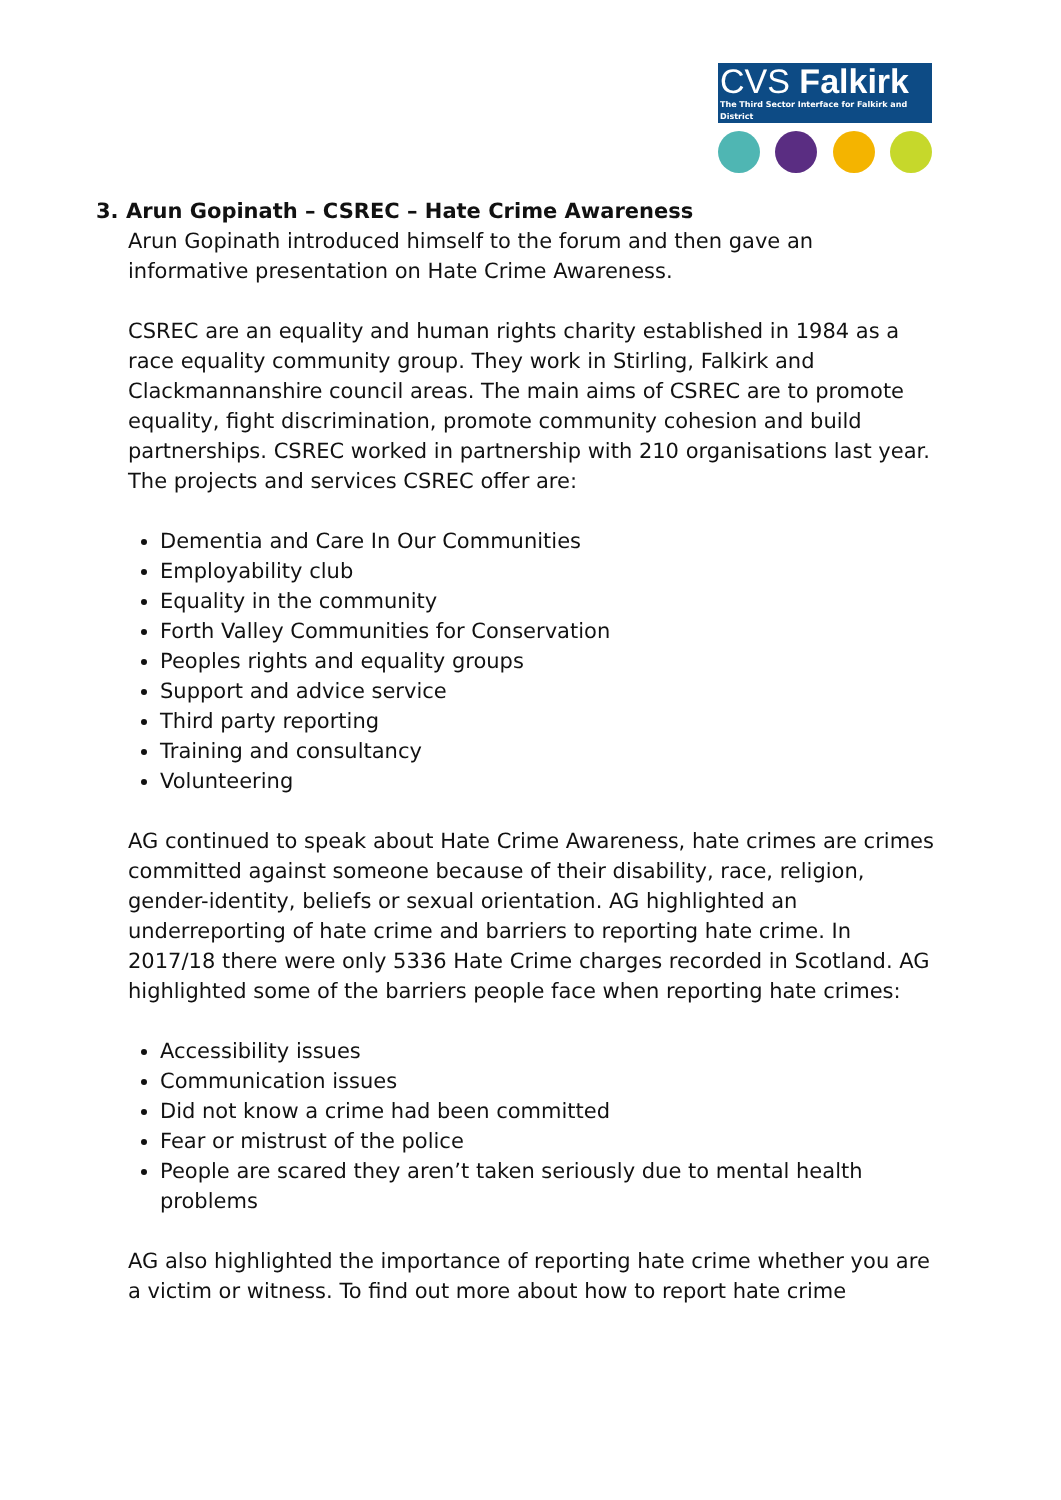CVS Falkirk
The Third Sector Interface for Falkirk and District
3. Arun Gopinath – CSREC – Hate Crime Awareness
Arun Gopinath introduced himself to the forum and then gave an informative presentation on Hate Crime Awareness.
CSREC are an equality and human rights charity established in 1984 as a race equality community group. They work in Stirling, Falkirk and Clackmannanshire council areas. The main aims of CSREC are to promote equality, fight discrimination, promote community cohesion and build partnerships. CSREC worked in partnership with 210 organisations last year. The projects and services CSREC offer are:
Dementia and Care In Our Communities
Employability club
Equality in the community
Forth Valley Communities for Conservation
Peoples rights and equality groups
Support and advice service
Third party reporting
Training and consultancy
Volunteering
AG continued to speak about Hate Crime Awareness, hate crimes are crimes committed against someone because of their disability, race, religion, gender-identity, beliefs or sexual orientation. AG highlighted an underreporting of hate crime and barriers to reporting hate crime. In 2017/18 there were only 5336 Hate Crime charges recorded in Scotland. AG highlighted some of the barriers people face when reporting hate crimes:
Accessibility issues
Communication issues
Did not know a crime had been committed
Fear or mistrust of the police
People are scared they aren’t taken seriously due to mental health problems
AG also highlighted the importance of reporting hate crime whether you are a victim or witness. To find out more about how to report hate crime